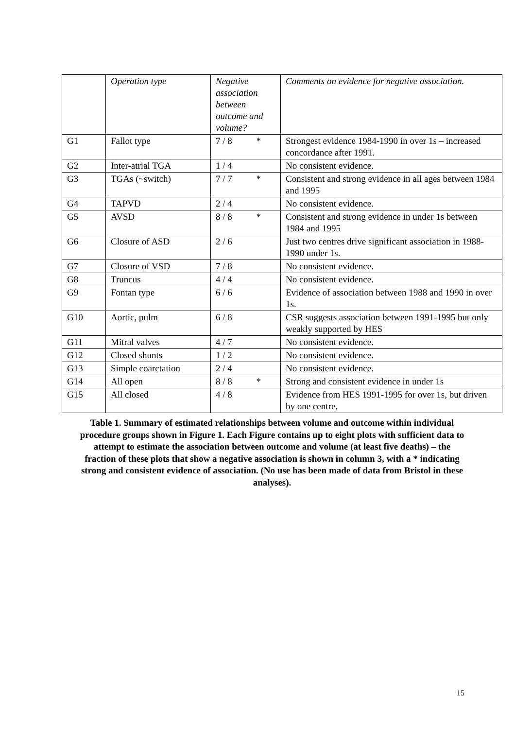| | Operation type | Negative association between outcome and volume? | Comments on evidence for negative association. |
| --- | --- | --- | --- |
| G1 | Fallot type | 7 / 8 * | Strongest evidence 1984-1990 in over 1s – increased concordance after 1991. |
| G2 | Inter-atrial TGA | 1 / 4 | No consistent evidence. |
| G3 | TGAs (~switch) | 7 / 7 * | Consistent and strong evidence in all ages between 1984 and 1995 |
| G4 | TAPVD | 2 / 4 | No consistent evidence. |
| G5 | AVSD | 8 / 8 * | Consistent and strong evidence in under 1s between 1984 and 1995 |
| G6 | Closure of ASD | 2 / 6 | Just two centres drive significant association in 1988-1990 under 1s. |
| G7 | Closure of VSD | 7 / 8 | No consistent evidence. |
| G8 | Truncus | 4 / 4 | No consistent evidence. |
| G9 | Fontan type | 6 / 6 | Evidence of association between 1988 and 1990 in over 1s. |
| G10 | Aortic, pulm | 6 / 8 | CSR suggests association between 1991-1995 but only weakly supported by HES |
| G11 | Mitral valves | 4 / 7 | No consistent evidence. |
| G12 | Closed shunts | 1 / 2 | No consistent evidence. |
| G13 | Simple coarctation | 2 / 4 | No consistent evidence. |
| G14 | All open | 8 / 8 * | Strong and consistent evidence in under 1s |
| G15 | All closed | 4 / 8 | Evidence from HES 1991-1995 for over 1s, but driven by one centre, |
Table 1. Summary of estimated relationships between volume and outcome within individual procedure groups shown in Figure 1. Each Figure contains up to eight plots with sufficient data to attempt to estimate the association between outcome and volume (at least five deaths) – the fraction of these plots that show a negative association is shown in column 3, with a * indicating strong and consistent evidence of association. (No use has been made of data from Bristol in these analyses).
15